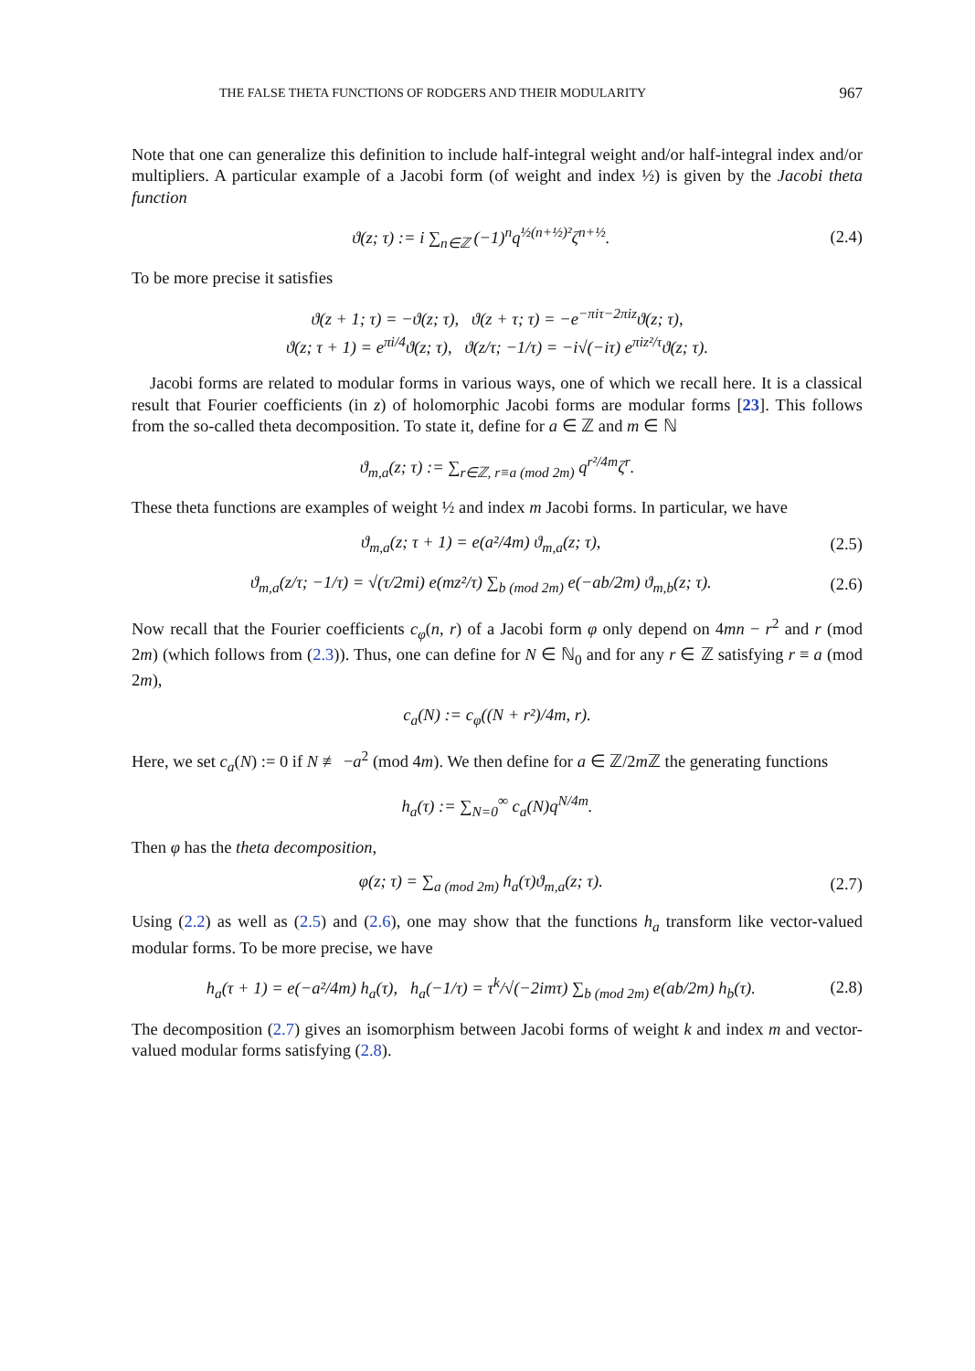THE FALSE THETA FUNCTIONS OF RODGERS AND THEIR MODULARITY 967
Note that one can generalize this definition to include half-integral weight and/or half-integral index and/or multipliers. A particular example of a Jacobi form (of weight and index ½) is given by the Jacobi theta function
ϑ(z; τ) := i ∑<sub>n∈ℤ</sub> (−1)<sup>n</sup>q<sup>½(n+½)²</sup>ζ<sup>n+½</sup>. (2.4)
To be more precise it satisfies
ϑ(z + 1; τ) = −ϑ(z; τ), ϑ(z + τ; τ) = −e<sup>−πiτ−2πiz</sup>ϑ(z; τ),
ϑ(z; τ + 1) = e<sup>πi/4</sup>ϑ(z; τ), ϑ(z/τ; −1/τ) = −i√(−iτ) e<sup>πiz²/τ</sup>ϑ(z; τ).
Jacobi forms are related to modular forms in various ways, one of which we recall here. It is a classical result that Fourier coefficients (in z) of holomorphic Jacobi forms are modular forms [23]. This follows from the so-called theta decomposition. To state it, define for a ∈ ℤ and m ∈ ℕ
ϑ<sub>m,a</sub>(z; τ) := ∑<sub>r∈ℤ, r≡a (mod 2m)</sub> q<sup>r²/4m</sup>ζ<sup>r</sup>.
These theta functions are examples of weight ½ and index m Jacobi forms. In particular, we have
ϑ<sub>m,a</sub>(z; τ + 1) = e(a²/4m) ϑ<sub>m,a</sub>(z; τ), (2.5)
ϑ<sub>m,a</sub>(z/τ; −1/τ) = √(τ/2mi) e(mz²/τ) ∑<sub>b (mod 2m)</sub> e(−ab/2m) ϑ<sub>m,b</sub>(z; τ). (2.6)
Now recall that the Fourier coefficients c<sub>φ</sub>(n, r) of a Jacobi form φ only depend on 4mn − r<sup>2</sup> and r (mod 2m) (which follows from (2.3)). Thus, one can define for N ∈ ℕ<sub>0</sub> and for any r ∈ ℤ satisfying r ≡ a (mod 2m),
c<sub>a</sub>(N) := c<sub>φ</sub>((N + r²)/4m, r).
Here, we set c<sub>a</sub>(N) := 0 if N ≢ −a<sup>2</sup> (mod 4m). We then define for a ∈ ℤ/2m ℤ the generating functions
h<sub>a</sub>(τ) := ∑<sub>N=0</sub><sup>∞</sup> c<sub>a</sub>(N)q<sup>N/4m</sup>.
Then φ has the theta decomposition,
φ(z; τ) = ∑<sub>a (mod 2m)</sub> h<sub>a</sub>(τ)ϑ<sub>m,a</sub>(z; τ). (2.7)
Using (2.2) as well as (2.5) and (2.6), one may show that the functions h<sub>a</sub> transform like vector-valued modular forms. To be more precise, we have
h<sub>a</sub>(τ + 1) = e(−a²/4m) h<sub>a</sub>(τ), h<sub>a</sub>(−1/τ) = τ<sup>k</sup>/√(−2imτ) ∑<sub>b (mod 2m)</sub> e(ab/2m) h<sub>b</sub>(τ). (2.8)
The decomposition (2.7) gives an isomorphism between Jacobi forms of weight k and index m and vector-valued modular forms satisfying (2.8).